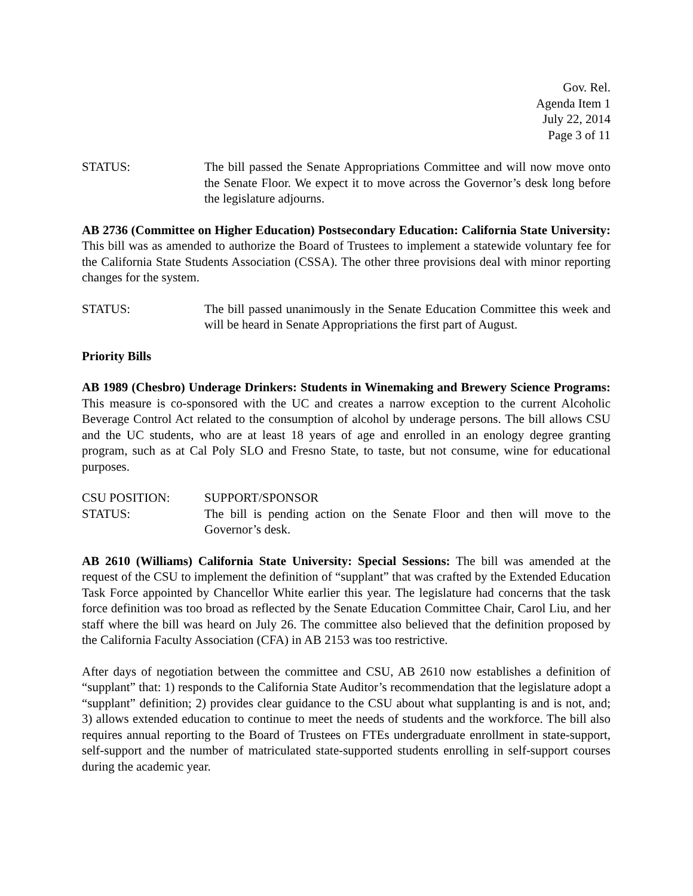Gov. Rel.
Agenda Item 1
July 22, 2014
Page 3 of 11
STATUS: The bill passed the Senate Appropriations Committee and will now move onto the Senate Floor. We expect it to move across the Governor’s desk long before the legislature adjourns.
AB 2736 (Committee on Higher Education) Postsecondary Education: California State University: This bill was as amended to authorize the Board of Trustees to implement a statewide voluntary fee for the California State Students Association (CSSA). The other three provisions deal with minor reporting changes for the system.
STATUS: The bill passed unanimously in the Senate Education Committee this week and will be heard in Senate Appropriations the first part of August.
Priority Bills
AB 1989 (Chesbro) Underage Drinkers: Students in Winemaking and Brewery Science Programs: This measure is co-sponsored with the UC and creates a narrow exception to the current Alcoholic Beverage Control Act related to the consumption of alcohol by underage persons. The bill allows CSU and the UC students, who are at least 18 years of age and enrolled in an enology degree granting program, such as at Cal Poly SLO and Fresno State, to taste, but not consume, wine for educational purposes.
CSU POSITION: SUPPORT/SPONSOR
STATUS: The bill is pending action on the Senate Floor and then will move to the Governor’s desk.
AB 2610 (Williams) California State University: Special Sessions: The bill was amended at the request of the CSU to implement the definition of “supplant” that was crafted by the Extended Education Task Force appointed by Chancellor White earlier this year. The legislature had concerns that the task force definition was too broad as reflected by the Senate Education Committee Chair, Carol Liu, and her staff where the bill was heard on July 26. The committee also believed that the definition proposed by the California Faculty Association (CFA) in AB 2153 was too restrictive.
After days of negotiation between the committee and CSU, AB 2610 now establishes a definition of “supplant” that: 1) responds to the California State Auditor’s recommendation that the legislature adopt a “supplant” definition; 2) provides clear guidance to the CSU about what supplanting is and is not, and; 3) allows extended education to continue to meet the needs of students and the workforce. The bill also requires annual reporting to the Board of Trustees on FTEs undergraduate enrollment in state-support, self-support and the number of matriculated state-supported students enrolling in self-support courses during the academic year.